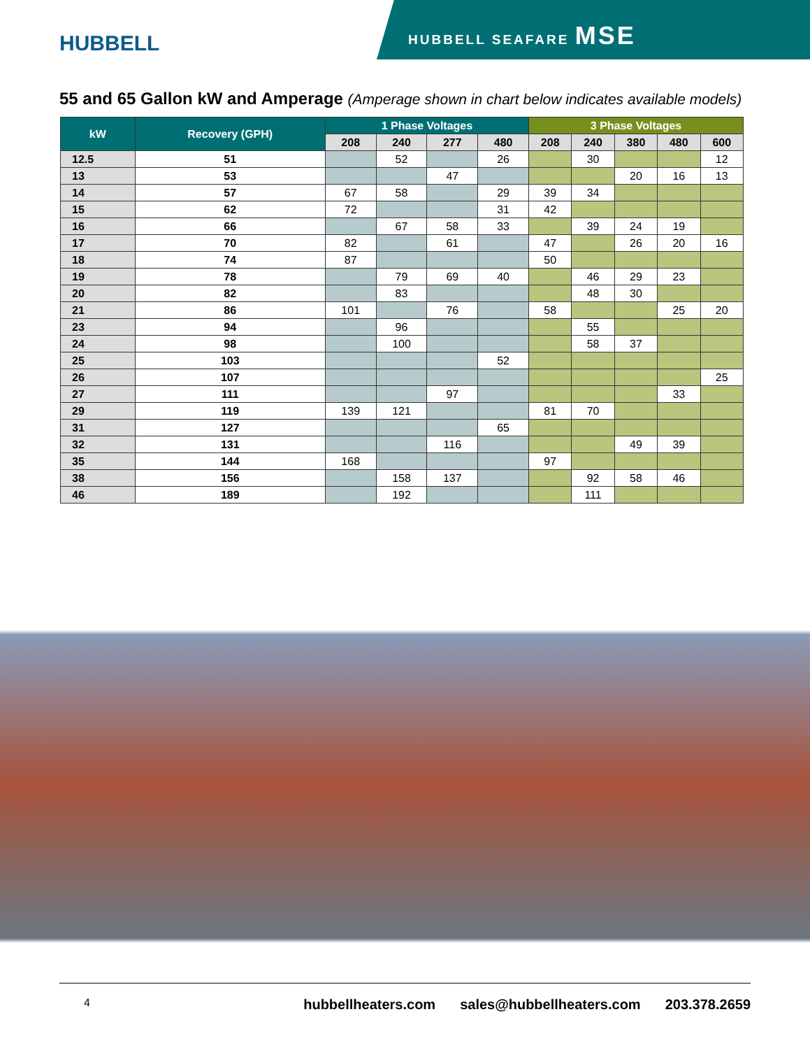HUBBELL
HUBBELL SEAFARE MSE
55 and 65 Gallon kW and Amperage (Amperage shown in chart below indicates available models)
| kW | Recovery (GPH) | 1 Phase Voltages | | | | 3 Phase Voltages | | | | |
| --- | --- | --- | --- | --- | --- | --- | --- | --- | --- | --- |
| | | 208 | 240 | 277 | 480 | 208 | 240 | 380 | 480 | 600 |
| 12.5 | 51 | | 52 | | 26 | | 30 | | | 12 |
| 13 | 53 | | | 47 | | | | 20 | 16 | 13 |
| 14 | 57 | 67 | 58 | | 29 | 39 | 34 | | | |
| 15 | 62 | 72 | | | 31 | 42 | | | | |
| 16 | 66 | | 67 | 58 | 33 | | 39 | 24 | 19 | |
| 17 | 70 | 82 | | 61 | | 47 | | 26 | 20 | 16 |
| 18 | 74 | 87 | | | | 50 | | | | |
| 19 | 78 | | 79 | 69 | 40 | | 46 | 29 | 23 | |
| 20 | 82 | | 83 | | | | 48 | 30 | | |
| 21 | 86 | 101 | | 76 | | 58 | | | 25 | 20 |
| 23 | 94 | | 96 | | | | 55 | | | |
| 24 | 98 | | 100 | | | | 58 | 37 | | |
| 25 | 103 | | | | 52 | | | | | |
| 26 | 107 | | | | | | | | | 25 |
| 27 | 111 | | | 97 | | | | | 33 | |
| 29 | 119 | 139 | 121 | | | 81 | 70 | | | |
| 31 | 127 | | | | 65 | | | | | |
| 32 | 131 | | | 116 | | | | 49 | 39 | |
| 35 | 144 | 168 | | | | 97 | | | | |
| 38 | 156 | | 158 | 137 | | | 92 | 58 | 46 | |
| 46 | 189 | | 192 | | | | 111 | | | |
4 hubbellheaters.com sales@hubbellheaters.com 203.378.2659